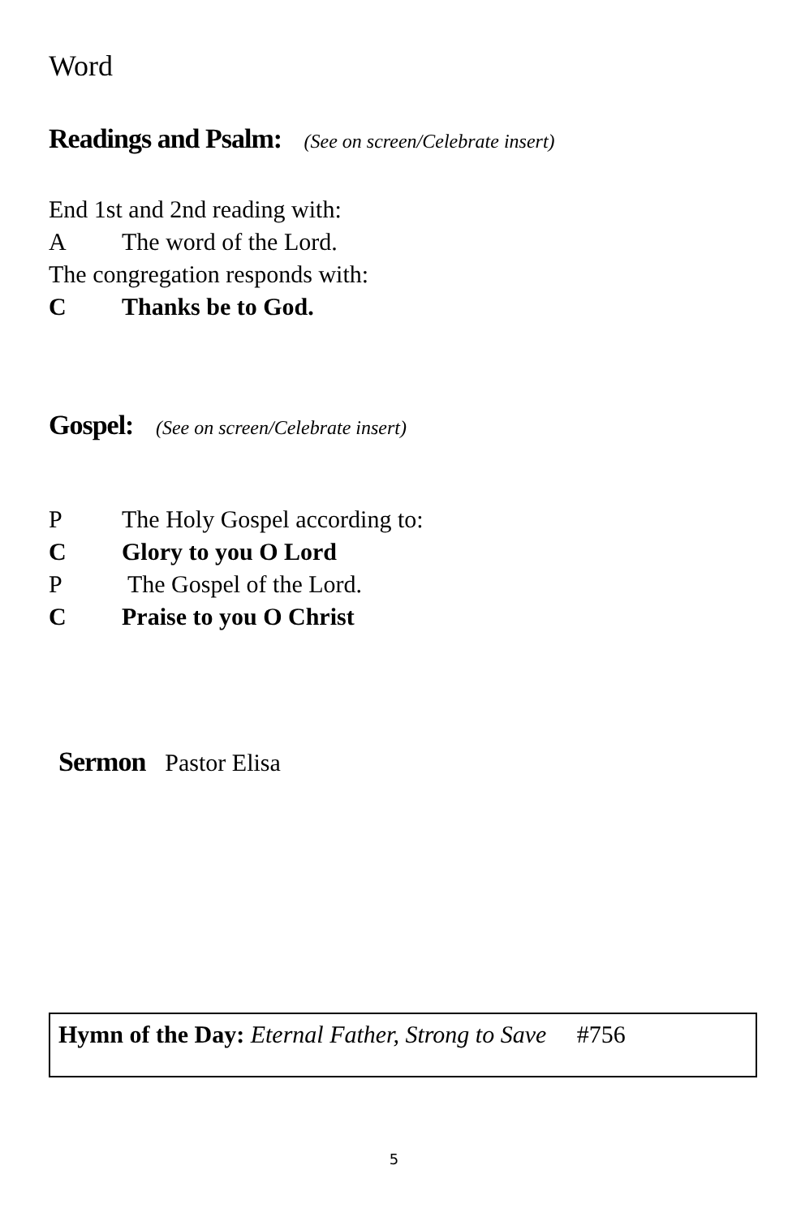Word
Readings and Psalm: (See on screen/Celebrate insert)
End 1st and 2nd reading with:
A The word of the Lord.
The congregation responds with:
C Thanks be to God.
Gospel: (See on screen/Celebrate insert)
P The Holy Gospel according to:
C Glory to you O Lord
P The Gospel of the Lord.
C Praise to you O Christ
Sermon
Pastor Elisa
Hymn of the Day: Eternal Father, Strong to Save #756
5